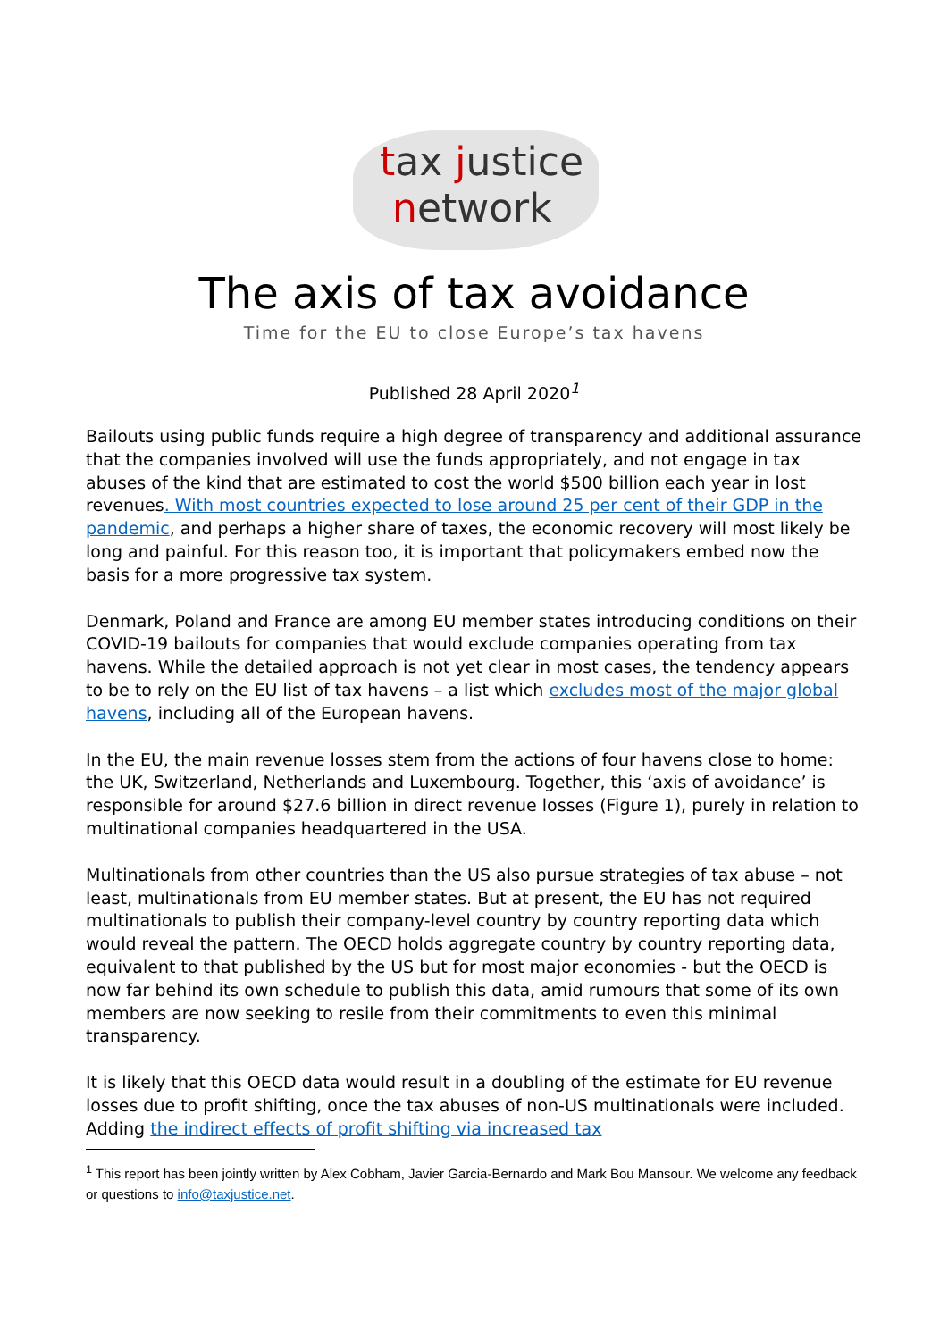tax justice
network
The axis of tax avoidance
Time for the EU to close Europe’s tax havens
Published 28 April 2020<sup>1</sup>
Bailouts using public funds require a high degree of transparency and additional assurance that the companies involved will use the funds appropriately, and not engage in tax abuses of the kind that are estimated to cost the world $500 billion each year in lost revenues. With most countries expected to lose around 25 per cent of their GDP in the pandemic, and perhaps a higher share of taxes, the economic recovery will most likely be long and painful. For this reason too, it is important that policymakers embed now the basis for a more progressive tax system.
Denmark, Poland and France are among EU member states introducing conditions on their COVID-19 bailouts for companies that would exclude companies operating from tax havens. While the detailed approach is not yet clear in most cases, the tendency appears to be to rely on the EU list of tax havens – a list which excludes most of the major global havens, including all of the European havens.
In the EU, the main revenue losses stem from the actions of four havens close to home: the UK, Switzerland, Netherlands and Luxembourg. Together, this ‘axis of avoidance’ is responsible for around $27.6 billion in direct revenue losses (Figure 1), purely in relation to multinational companies headquartered in the USA.
Multinationals from other countries than the US also pursue strategies of tax abuse – not least, multinationals from EU member states. But at present, the EU has not required multinationals to publish their company-level country by country reporting data which would reveal the pattern. The OECD holds aggregate country by country reporting data, equivalent to that published by the US but for most major economies - but the OECD is now far behind its own schedule to publish this data, amid rumours that some of its own members are now seeking to resile from their commitments to even this minimal transparency.
It is likely that this OECD data would result in a doubling of the estimate for EU revenue losses due to profit shifting, once the tax abuses of non-US multinationals were included. Adding the indirect effects of profit shifting via increased tax
<sup>1</sup> This report has been jointly written by Alex Cobham, Javier Garcia-Bernardo and Mark Bou Mansour. We welcome any feedback or questions to info@taxjustice.net.